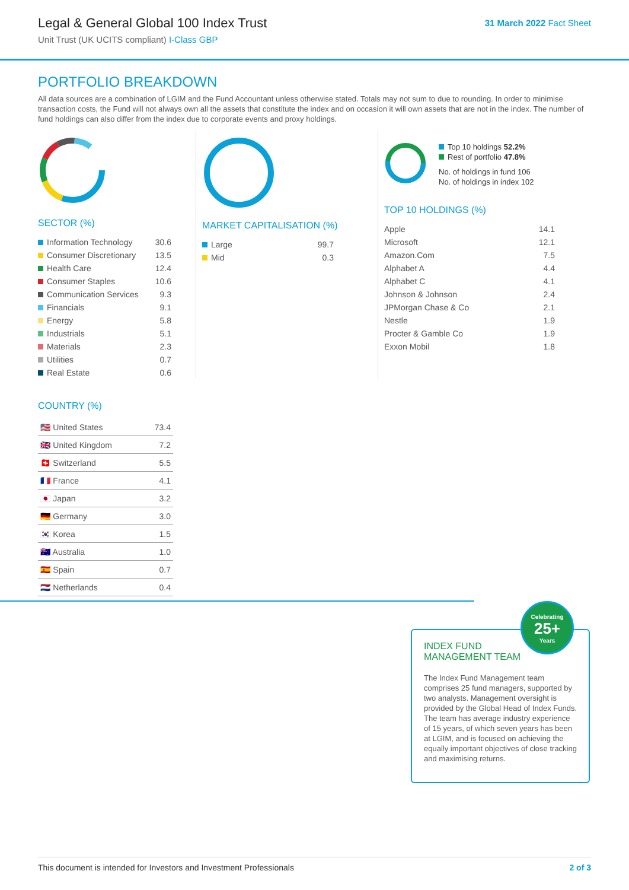Legal & General Global 100 Index Trust
Unit Trust (UK UCITS compliant) I-Class GBP
31 March 2022 Fact Sheet
PORTFOLIO BREAKDOWN
All data sources are a combination of LGIM and the Fund Accountant unless otherwise stated. Totals may not sum to due to rounding. In order to minimise transaction costs, the Fund will not always own all the assets that constitute the index and on occasion it will own assets that are not in the index. The number of fund holdings can also differ from the index due to corporate events and proxy holdings.
SECTOR (%)
| Information Technology | 30.6 |
| Consumer Discretionary | 13.5 |
| Health Care | 12.4 |
| Consumer Staples | 10.6 |
| Communication Services | 9.3 |
| Financials | 9.1 |
| Energy | 5.8 |
| Industrials | 5.1 |
| Materials | 2.3 |
| Utilities | 0.7 |
| Real Estate | 0.6 |
COUNTRY (%)
| 🇺🇸 United States | 73.4 |
| 🇬🇧 United Kingdom | 7.2 |
| 🇨🇭 Switzerland | 5.5 |
| 🇫🇷 France | 4.1 |
| 🇯🇵 Japan | 3.2 |
| 🇩🇪 Germany | 3.0 |
| 🇰🇷 Korea | 1.5 |
| 🇦🇺 Australia | 1.0 |
| 🇪🇸 Spain | 0.7 |
| 🇳🇱 Netherlands | 0.4 |
MARKET CAPITALISATION (%)
| Large | 99.7 |
| Mid | 0.3 |
Top 10 holdings 52.2%
Rest of portfolio 47.8%
No. of holdings in fund 106
No. of holdings in index 102
TOP 10 HOLDINGS (%)
| Apple | 14.1 |
| Microsoft | 12.1 |
| Amazon.Com | 7.5 |
| Alphabet A | 4.4 |
| Alphabet C | 4.1 |
| Johnson & Johnson | 2.4 |
| JPMorgan Chase & Co | 2.1 |
| Nestle | 1.9 |
| Procter & Gamble Co | 1.9 |
| Exxon Mobil | 1.8 |
INDEX FUND
MANAGEMENT TEAM
The Index Fund Management team comprises 25 fund managers, supported by two analysts. Management oversight is provided by the Global Head of Index Funds. The team has average industry experience of 15 years, of which seven years has been at LGIM, and is focused on achieving the equally important objectives of close tracking and maximising returns.
Celebrating
25+
Years
This document is intended for Investors and Investment Professionals 2 of 3